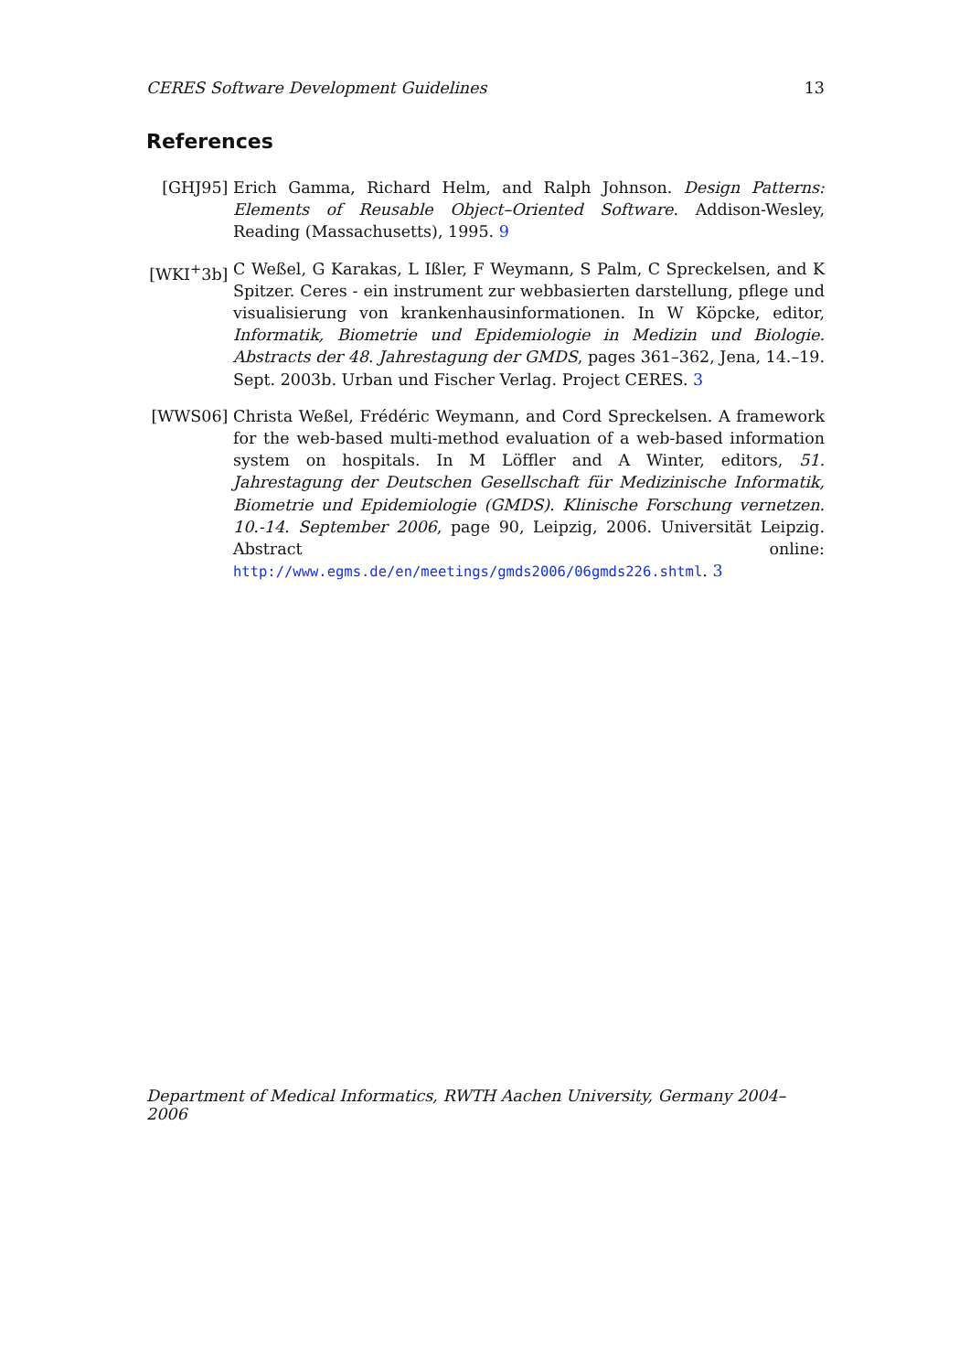CERES Software Development Guidelines 13
References
[GHJ95] Erich Gamma, Richard Helm, and Ralph Johnson. Design Patterns: Elements of Reusable Object–Oriented Software. Addison-Wesley, Reading (Massachusetts), 1995. 9
[WKI<sup>+</sup>3b] C Weßel, G Karakas, L Ißler, F Weymann, S Palm, C Spreckelsen, and K Spitzer. Ceres - ein instrument zur webbasierten darstellung, pflege und visualisierung von krankenhausinformationen. In W Köpcke, editor, Informatik, Biometrie und Epidemiologie in Medizin und Biologie. Abstracts der 48. Jahrestagung der GMDS, pages 361–362, Jena, 14.–19. Sept. 2003b. Urban und Fischer Verlag. Project CERES. 3
[WWS06] Christa Weßel, Frédéric Weymann, and Cord Spreckelsen. A framework for the web-based multi-method evaluation of a web-based information system on hospitals. In M Löffler and A Winter, editors, 51. Jahrestagung der Deutschen Gesellschaft für Medizinische Informatik, Biometrie und Epidemiologie (GMDS). Klinische Forschung vernetzen. 10.-14. September 2006, page 90, Leipzig, 2006. Universität Leipzig. Abstract online: http://www.egms.de/en/meetings/gmds2006/06gmds226.shtml. 3
Department of Medical Informatics, RWTH Aachen University, Germany 2004–2006